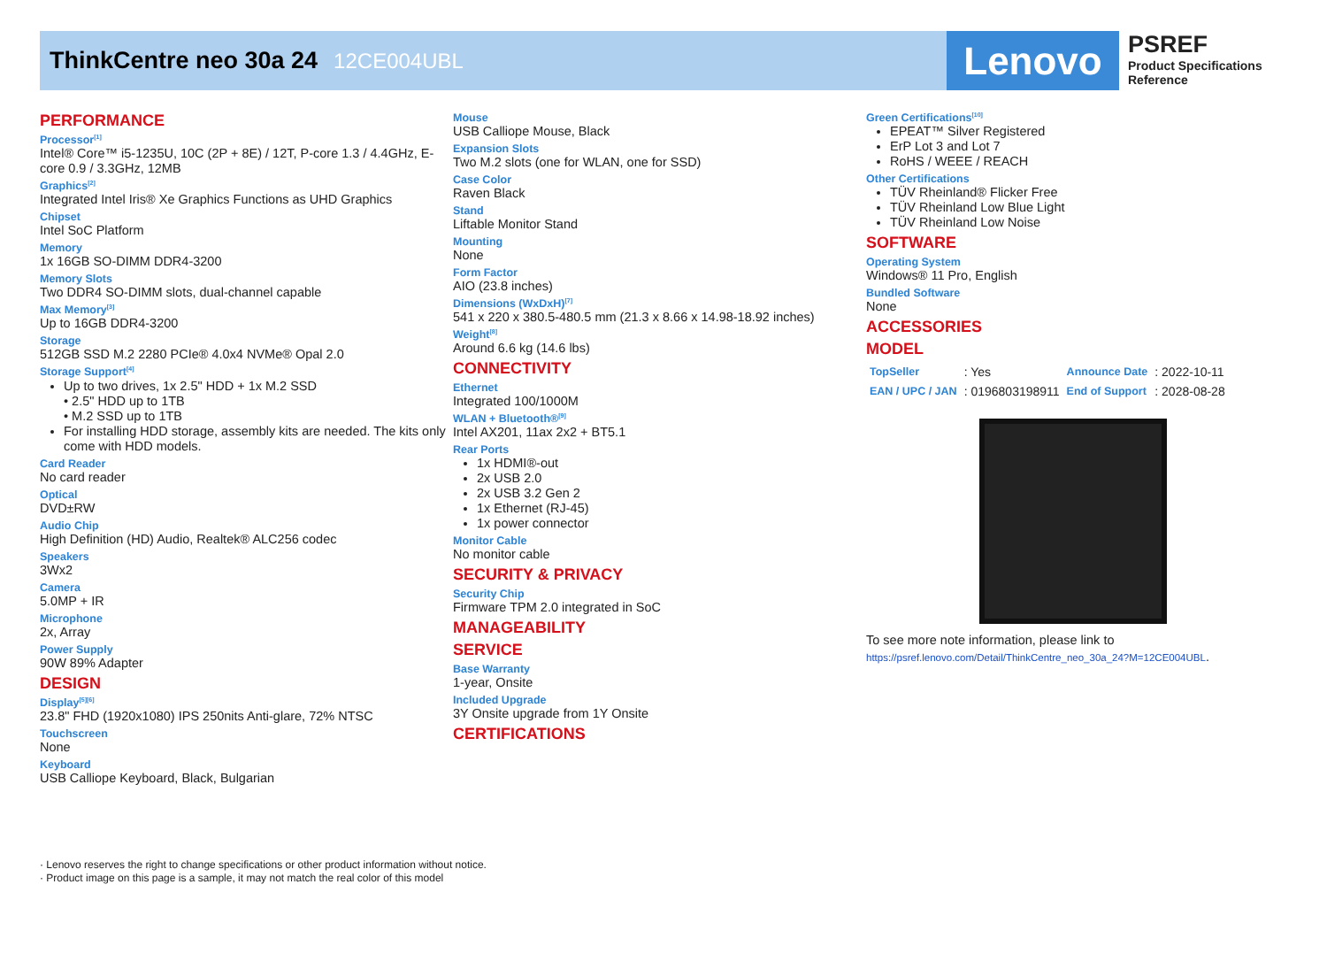ThinkCentre neo 30a 24 12CE004UBL
Lenovo
PSREF
Product Specifications
Reference
PERFORMANCE
Processor<sup>[1]</sup>
Intel® Core™ i5-1235U, 10C (2P + 8E) / 12T, P-core 1.3 / 4.4GHz, E-core 0.9 / 3.3GHz, 12MB
Graphics<sup>[2]</sup>
Integrated Intel Iris® Xe Graphics Functions as UHD Graphics
Chipset
Intel SoC Platform
Memory
1x 16GB SO-DIMM DDR4-3200
Memory Slots
Two DDR4 SO-DIMM slots, dual-channel capable
Max Memory<sup>[3]</sup>
Up to 16GB DDR4-3200
Storage
512GB SSD M.2 2280 PCIe® 4.0x4 NVMe® Opal 2.0
Storage Support<sup>[4]</sup>
Up to two drives, 1x 2.5" HDD + 1x M.2 SSD
• 2.5" HDD up to 1TB
• M.2 SSD up to 1TB
For installing HDD storage, assembly kits are needed. The kits only come with HDD models.
Card Reader
No card reader
Optical
DVD±RW
Audio Chip
High Definition (HD) Audio, Realtek® ALC256 codec
Speakers
3Wx2
Camera
5.0MP + IR
Microphone
2x, Array
Power Supply
90W 89% Adapter
DESIGN
Display<sup>[5][6]</sup>
23.8" FHD (1920x1080) IPS 250nits Anti-glare, 72% NTSC
Touchscreen
None
Keyboard
USB Calliope Keyboard, Black, Bulgarian
Mouse
USB Calliope Mouse, Black
Expansion Slots
Two M.2 slots (one for WLAN, one for SSD)
Case Color
Raven Black
Stand
Liftable Monitor Stand
Mounting
None
Form Factor
AIO (23.8 inches)
Dimensions (WxDxH)<sup>[7]</sup>
541 x 220 x 380.5-480.5 mm (21.3 x 8.66 x 14.98-18.92 inches)
Weight<sup>[8]</sup>
Around 6.6 kg (14.6 lbs)
CONNECTIVITY
Ethernet
Integrated 100/1000M
WLAN + Bluetooth®<sup>[9]</sup>
Intel AX201, 11ax 2x2 + BT5.1
Rear Ports
1x HDMI®-out
2x USB 2.0
2x USB 3.2 Gen 2
1x Ethernet (RJ-45)
1x power connector
Monitor Cable
No monitor cable
SECURITY & PRIVACY
Security Chip
Firmware TPM 2.0 integrated in SoC
MANAGEABILITY
SERVICE
Base Warranty
1-year, Onsite
Included Upgrade
3Y Onsite upgrade from 1Y Onsite
CERTIFICATIONS
Green Certifications<sup>[10]</sup>
EPEAT™ Silver Registered
ErP Lot 3 and Lot 7
RoHS / WEEE / REACH
Other Certifications
TÜV Rheinland® Flicker Free
TÜV Rheinland Low Blue Light
TÜV Rheinland Low Noise
SOFTWARE
Operating System
Windows® 11 Pro, English
Bundled Software
None
ACCESSORIES
MODEL
| TopSeller | : Yes | Announce Date | : 2022-10-11 |
| EAN / UPC / JAN | : 0196803198911 | End of Support | : 2028-08-28 |
To see more note information, please link to
https://psref.lenovo.com/Detail/ThinkCentre_neo_30a_24?M=12CE004UBL.
· Lenovo reserves the right to change specifications or other product information without notice.
· Product image on this page is a sample, it may not match the real color of this model